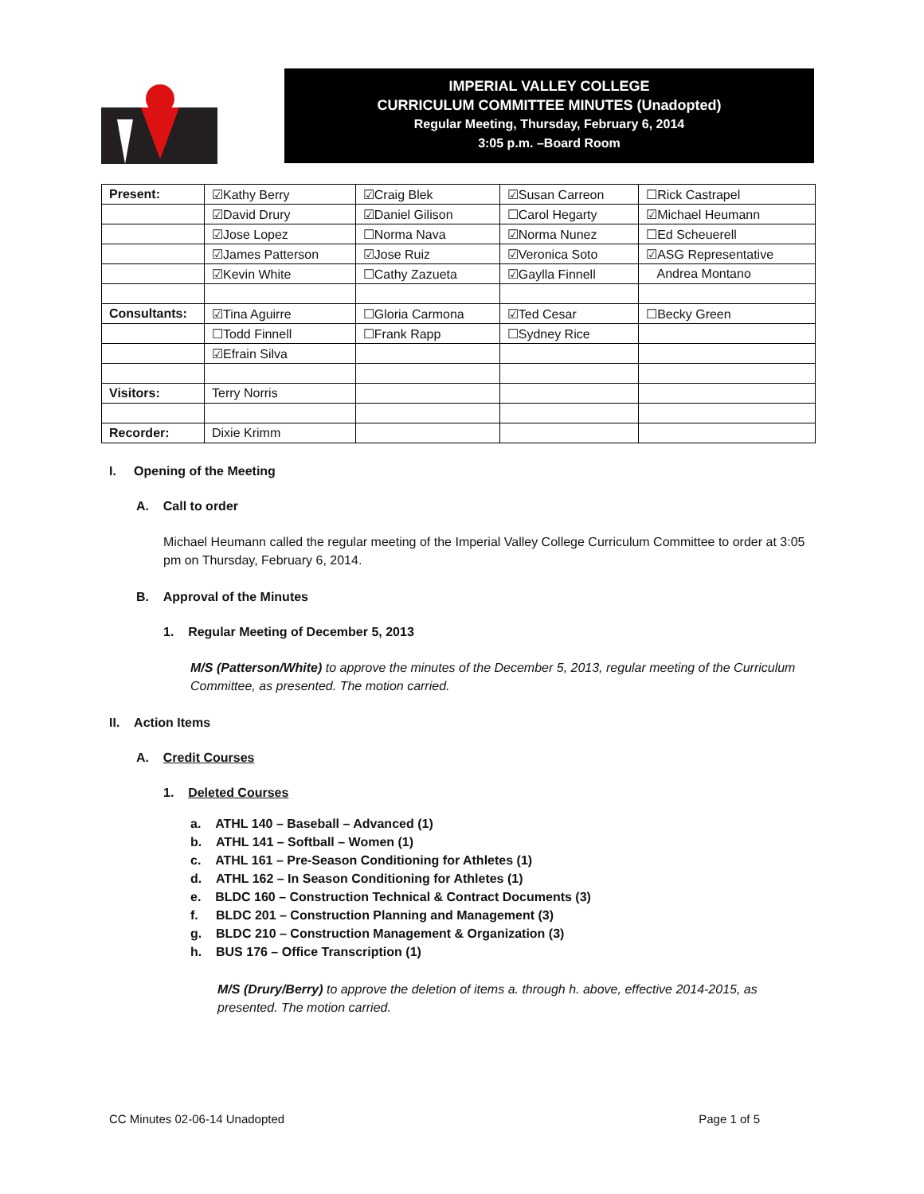IMPERIAL VALLEY COLLEGE
CURRICULUM COMMITTEE MINUTES (Unadopted)
Regular Meeting, Thursday, February 6, 2014
3:05 p.m. –Board Room
| Present: | ☑Kathy Berry | ☑Craig Blek | ☑Susan Carreon | ☐Rick Castrapel |
| | ☑David Drury | ☑Daniel Gilison | ☐Carol Hegarty | ☑Michael Heumann |
| | ☑Jose Lopez | ☐Norma Nava | ☑Norma Nunez | ☐Ed Scheuerell |
| | ☑James Patterson | ☑Jose Ruiz | ☑Veronica Soto | ☑ASG Representative |
| | ☑Kevin White | ☐Cathy Zazueta | ☑Gaylla Finnell | Andrea Montano |
| Consultants: | ☑Tina Aguirre | ☐Gloria Carmona | ☑Ted Cesar | ☐Becky Green |
| | ☐Todd Finnell | ☐Frank Rapp | ☐Sydney Rice | |
| | ☑Efrain Silva | | | |
| Visitors: | Terry Norris | | | |
| Recorder: | Dixie Krimm | | | |
I. Opening of the Meeting
A. Call to order
Michael Heumann called the regular meeting of the Imperial Valley College Curriculum Committee to order at 3:05 pm on Thursday, February 6, 2014.
B. Approval of the Minutes
1. Regular Meeting of December 5, 2013
M/S (Patterson/White) to approve the minutes of the December 5, 2013, regular meeting of the Curriculum Committee, as presented. The motion carried.
II. Action Items
A. Credit Courses
1. Deleted Courses
a. ATHL 140 – Baseball – Advanced (1)
b. ATHL 141 – Softball – Women (1)
c. ATHL 161 – Pre-Season Conditioning for Athletes (1)
d. ATHL 162 – In Season Conditioning for Athletes (1)
e. BLDC 160 – Construction Technical & Contract Documents (3)
f. BLDC 201 – Construction Planning and Management (3)
g. BLDC 210 – Construction Management & Organization (3)
h. BUS 176 – Office Transcription (1)
M/S (Drury/Berry) to approve the deletion of items a. through h. above, effective 2014-2015, as presented. The motion carried.
CC Minutes 02-06-14 Unadopted Page 1 of 5